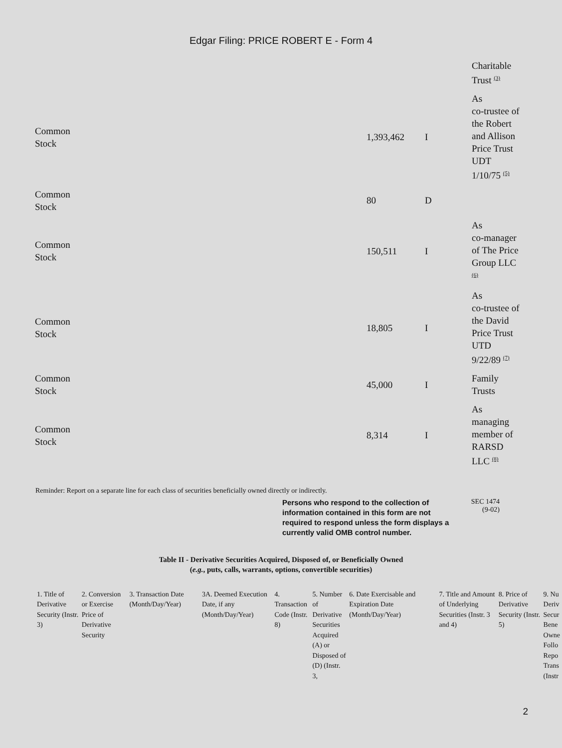Edgar Filing: PRICE ROBERT E - Form 4
| | | | Charitable Trust <sup>(3)</sup> |
| Common Stock | 1,393,462 | I | As co-trustee of the Robert and Allison Price Trust UDT 1/10/75 <sup>(5)</sup> |
| Common Stock | 80 | D | |
| Common Stock | 150,511 | I | As co-manager of The Price Group LLC <sup>(6)</sup> |
| Common Stock | 18,805 | I | As co-trustee of the David Price Trust UTD 9/22/89 <sup>(7)</sup> |
| Common Stock | 45,000 | I | Family Trusts |
| Common Stock | 8,314 | I | As managing member of RARSD LLC <sup>(8)</sup> |
Reminder: Report on a separate line for each class of securities beneficially owned directly or indirectly.
Persons who respond to the collection of information contained in this form are not required to respond unless the form displays a currently valid OMB control number.
SEC 1474
(9-02)
Table II - Derivative Securities Acquired, Disposed of, or Beneficially Owned
(e.g., puts, calls, warrants, options, convertible securities)
| 1. Title of Derivative Security (Instr. 3) | 2. Conversion or Exercise Price of Derivative Security | 3. Transaction Date (Month/Day/Year) | 3A. Deemed Execution Date, if any (Month/Day/Year) | 4. Transaction Code (Instr. 8) | 5. Number of Derivative Securities Acquired (A) or Disposed of (D) (Instr. 3, | 6. Date Exercisable and Expiration Date (Month/Day/Year) | 7. Title and Amount of Underlying Securities (Instr. 3 and 4) | 8. Price of Derivative Security (Instr. 5) | 9. Nu Deriv Secur Bene Owne Follo Repo Trans (Instr |
| --- | --- | --- | --- | --- | --- | --- | --- | --- | --- |
2